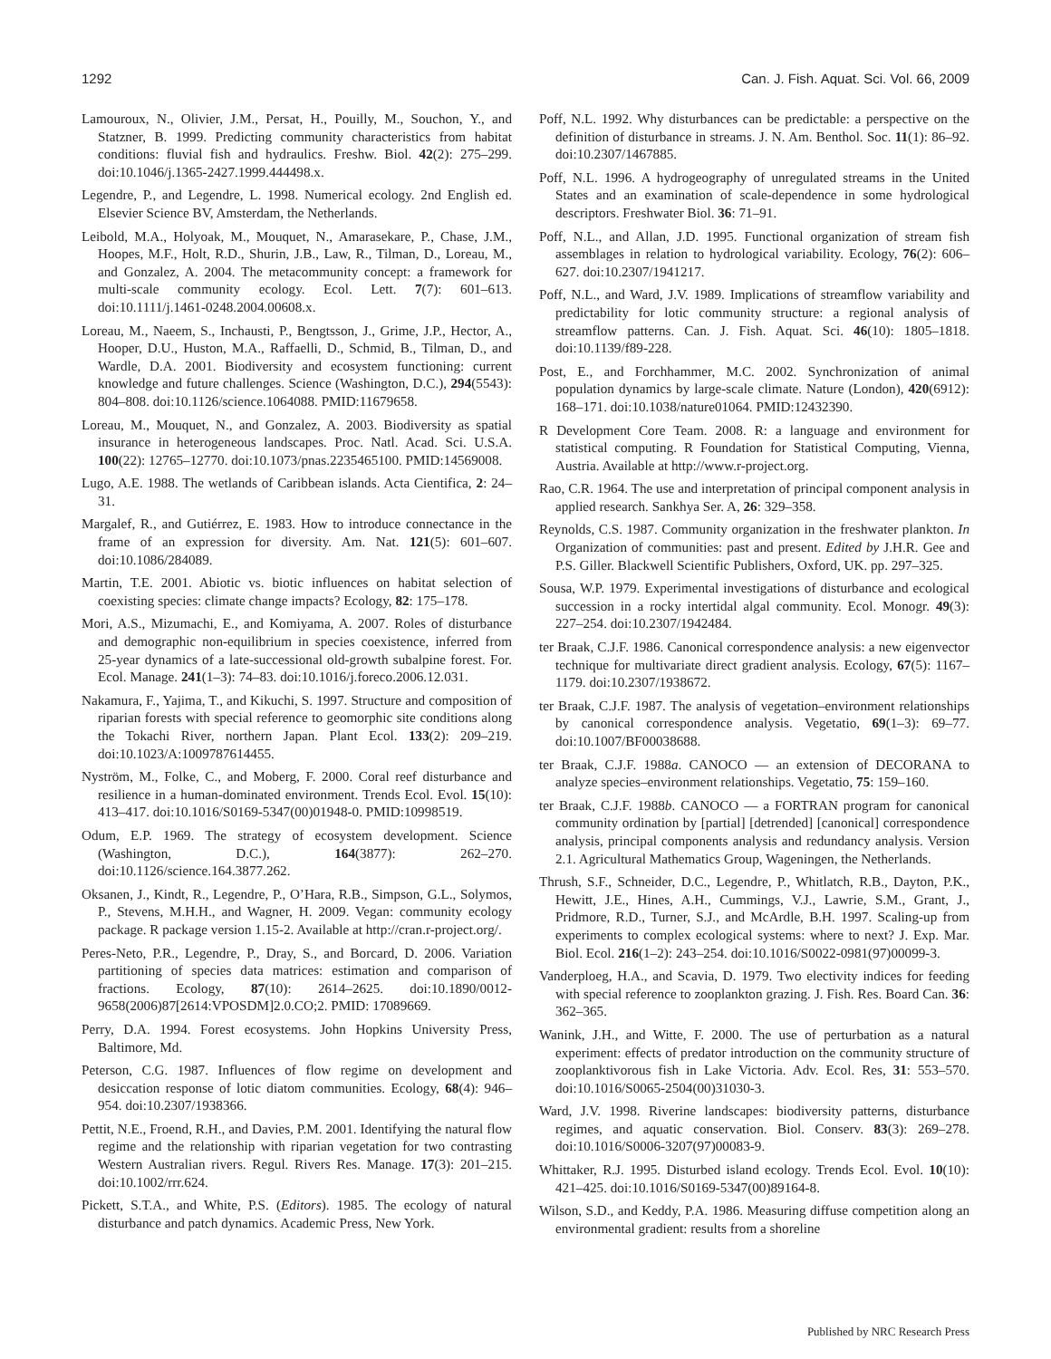1292 Can. J. Fish. Aquat. Sci. Vol. 66, 2009
Lamouroux, N., Olivier, J.M., Persat, H., Pouilly, M., Souchon, Y., and Statzner, B. 1999. Predicting community characteristics from habitat conditions: fluvial fish and hydraulics. Freshw. Biol. 42(2): 275–299. doi:10.1046/j.1365-2427.1999.444498.x.
Legendre, P., and Legendre, L. 1998. Numerical ecology. 2nd English ed. Elsevier Science BV, Amsterdam, the Netherlands.
Leibold, M.A., Holyoak, M., Mouquet, N., Amarasekare, P., Chase, J.M., Hoopes, M.F., Holt, R.D., Shurin, J.B., Law, R., Tilman, D., Loreau, M., and Gonzalez, A. 2004. The metacommunity concept: a framework for multi-scale community ecology. Ecol. Lett. 7(7): 601–613. doi:10.1111/j.1461-0248.2004.00608.x.
Loreau, M., Naeem, S., Inchausti, P., Bengtsson, J., Grime, J.P., Hector, A., Hooper, D.U., Huston, M.A., Raffaelli, D., Schmid, B., Tilman, D., and Wardle, D.A. 2001. Biodiversity and ecosystem functioning: current knowledge and future challenges. Science (Washington, D.C.), 294(5543): 804–808. doi:10.1126/science.1064088. PMID:11679658.
Loreau, M., Mouquet, N., and Gonzalez, A. 2003. Biodiversity as spatial insurance in heterogeneous landscapes. Proc. Natl. Acad. Sci. U.S.A. 100(22): 12765–12770. doi:10.1073/pnas.2235465100. PMID:14569008.
Lugo, A.E. 1988. The wetlands of Caribbean islands. Acta Cientifica, 2: 24–31.
Margalef, R., and Gutiérrez, E. 1983. How to introduce connectance in the frame of an expression for diversity. Am. Nat. 121(5): 601–607. doi:10.1086/284089.
Martin, T.E. 2001. Abiotic vs. biotic influences on habitat selection of coexisting species: climate change impacts? Ecology, 82: 175–178.
Mori, A.S., Mizumachi, E., and Komiyama, A. 2007. Roles of disturbance and demographic non-equilibrium in species coexistence, inferred from 25-year dynamics of a late-successional old-growth subalpine forest. For. Ecol. Manage. 241(1–3): 74–83. doi:10.1016/j.foreco.2006.12.031.
Nakamura, F., Yajima, T., and Kikuchi, S. 1997. Structure and composition of riparian forests with special reference to geomorphic site conditions along the Tokachi River, northern Japan. Plant Ecol. 133(2): 209–219. doi:10.1023/A:1009787614455.
Nyström, M., Folke, C., and Moberg, F. 2000. Coral reef disturbance and resilience in a human-dominated environment. Trends Ecol. Evol. 15(10): 413–417. doi:10.1016/S0169-5347(00)01948-0. PMID:10998519.
Odum, E.P. 1969. The strategy of ecosystem development. Science (Washington, D.C.), 164(3877): 262–270. doi:10.1126/science.164.3877.262.
Oksanen, J., Kindt, R., Legendre, P., O’Hara, R.B., Simpson, G.L., Solymos, P., Stevens, M.H.H., and Wagner, H. 2009. Vegan: community ecology package. R package version 1.15-2. Available at http://cran.r-project.org/.
Peres-Neto, P.R., Legendre, P., Dray, S., and Borcard, D. 2006. Variation partitioning of species data matrices: estimation and comparison of fractions. Ecology, 87(10): 2614–2625. doi:10.1890/0012-9658(2006)87[2614:VPOSDM]2.0.CO;2. PMID: 17089669.
Perry, D.A. 1994. Forest ecosystems. John Hopkins University Press, Baltimore, Md.
Peterson, C.G. 1987. Influences of flow regime on development and desiccation response of lotic diatom communities. Ecology, 68(4): 946–954. doi:10.2307/1938366.
Pettit, N.E., Froend, R.H., and Davies, P.M. 2001. Identifying the natural flow regime and the relationship with riparian vegetation for two contrasting Western Australian rivers. Regul. Rivers Res. Manage. 17(3): 201–215. doi:10.1002/rrr.624.
Pickett, S.T.A., and White, P.S. (Editors). 1985. The ecology of natural disturbance and patch dynamics. Academic Press, New York.
Poff, N.L. 1992. Why disturbances can be predictable: a perspective on the definition of disturbance in streams. J. N. Am. Benthol. Soc. 11(1): 86–92. doi:10.2307/1467885.
Poff, N.L. 1996. A hydrogeography of unregulated streams in the United States and an examination of scale-dependence in some hydrological descriptors. Freshwater Biol. 36: 71–91.
Poff, N.L., and Allan, J.D. 1995. Functional organization of stream fish assemblages in relation to hydrological variability. Ecology, 76(2): 606–627. doi:10.2307/1941217.
Poff, N.L., and Ward, J.V. 1989. Implications of streamflow variability and predictability for lotic community structure: a regional analysis of streamflow patterns. Can. J. Fish. Aquat. Sci. 46(10): 1805–1818. doi:10.1139/f89-228.
Post, E., and Forchhammer, M.C. 2002. Synchronization of animal population dynamics by large-scale climate. Nature (London), 420(6912): 168–171. doi:10.1038/nature01064. PMID:12432390.
R Development Core Team. 2008. R: a language and environment for statistical computing. R Foundation for Statistical Computing, Vienna, Austria. Available at http://www.r-project.org.
Rao, C.R. 1964. The use and interpretation of principal component analysis in applied research. Sankhya Ser. A, 26: 329–358.
Reynolds, C.S. 1987. Community organization in the freshwater plankton. In Organization of communities: past and present. Edited by J.H.R. Gee and P.S. Giller. Blackwell Scientific Publishers, Oxford, UK. pp. 297–325.
Sousa, W.P. 1979. Experimental investigations of disturbance and ecological succession in a rocky intertidal algal community. Ecol. Monogr. 49(3): 227–254. doi:10.2307/1942484.
ter Braak, C.J.F. 1986. Canonical correspondence analysis: a new eigenvector technique for multivariate direct gradient analysis. Ecology, 67(5): 1167–1179. doi:10.2307/1938672.
ter Braak, C.J.F. 1987. The analysis of vegetation–environment relationships by canonical correspondence analysis. Vegetatio, 69(1–3): 69–77. doi:10.1007/BF00038688.
ter Braak, C.J.F. 1988a. CANOCO — an extension of DECORANA to analyze species–environment relationships. Vegetatio, 75: 159–160.
ter Braak, C.J.F. 1988b. CANOCO — a FORTRAN program for canonical community ordination by [partial] [detrended] [canonical] correspondence analysis, principal components analysis and redundancy analysis. Version 2.1. Agricultural Mathematics Group, Wageningen, the Netherlands.
Thrush, S.F., Schneider, D.C., Legendre, P., Whitlatch, R.B., Dayton, P.K., Hewitt, J.E., Hines, A.H., Cummings, V.J., Lawrie, S.M., Grant, J., Pridmore, R.D., Turner, S.J., and McArdle, B.H. 1997. Scaling-up from experiments to complex ecological systems: where to next? J. Exp. Mar. Biol. Ecol. 216(1–2): 243–254. doi:10.1016/S0022-0981(97)00099-3.
Vanderploeg, H.A., and Scavia, D. 1979. Two electivity indices for feeding with special reference to zooplankton grazing. J. Fish. Res. Board Can. 36: 362–365.
Wanink, J.H., and Witte, F. 2000. The use of perturbation as a natural experiment: effects of predator introduction on the community structure of zooplanktivorous fish in Lake Victoria. Adv. Ecol. Res, 31: 553–570. doi:10.1016/S0065-2504(00)31030-3.
Ward, J.V. 1998. Riverine landscapes: biodiversity patterns, disturbance regimes, and aquatic conservation. Biol. Conserv. 83(3): 269–278. doi:10.1016/S0006-3207(97)00083-9.
Whittaker, R.J. 1995. Disturbed island ecology. Trends Ecol. Evol. 10(10): 421–425. doi:10.1016/S0169-5347(00)89164-8.
Wilson, S.D., and Keddy, P.A. 1986. Measuring diffuse competition along an environmental gradient: results from a shoreline
Published by NRC Research Press